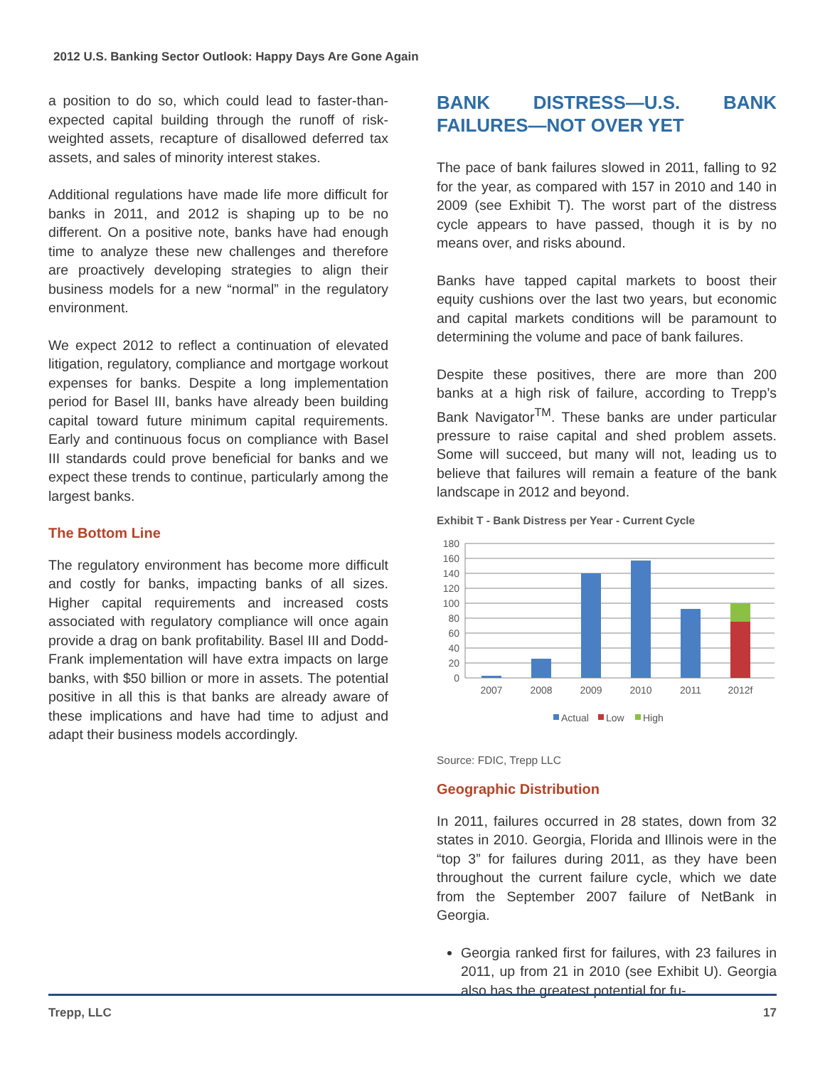2012 U.S. Banking Sector Outlook: Happy Days Are Gone Again
a position to do so, which could lead to faster-than-expected capital building through the runoff of risk-weighted assets, recapture of disallowed deferred tax assets, and sales of minority interest stakes.
Additional regulations have made life more difficult for banks in 2011, and 2012 is shaping up to be no different. On a positive note, banks have had enough time to analyze these new challenges and therefore are proactively developing strategies to align their business models for a new “normal” in the regulatory environment.
We expect 2012 to reflect a continuation of elevated litigation, regulatory, compliance and mortgage workout expenses for banks. Despite a long implementation period for Basel III, banks have already been building capital toward future minimum capital requirements. Early and continuous focus on compliance with Basel III standards could prove beneficial for banks and we expect these trends to continue, particularly among the largest banks.
The Bottom Line
The regulatory environment has become more difficult and costly for banks, impacting banks of all sizes. Higher capital requirements and increased costs associated with regulatory compliance will once again provide a drag on bank profitability. Basel III and Dodd-Frank implementation will have extra impacts on large banks, with $50 billion or more in assets. The potential positive in all this is that banks are already aware of these implications and have had time to adjust and adapt their business models accordingly.
BANK DISTRESS—U.S. BANK FAILURES—NOT OVER YET
The pace of bank failures slowed in 2011, falling to 92 for the year, as compared with 157 in 2010 and 140 in 2009 (see Exhibit T). The worst part of the distress cycle appears to have passed, though it is by no means over, and risks abound.
Banks have tapped capital markets to boost their equity cushions over the last two years, but economic and capital markets conditions will be paramount to determining the volume and pace of bank failures.
Despite these positives, there are more than 200 banks at a high risk of failure, according to Trepp’s Bank Navigator<sup>TM</sup>. These banks are under particular pressure to raise capital and shed problem assets. Some will succeed, but many will not, leading us to believe that failures will remain a feature of the bank landscape in 2012 and beyond.
Exhibit T - Bank Distress per Year - Current Cycle
0
20
40
60
80
100
120
140
160
180
2007
2008
2009
2010
2011
2012f
Actual
Low
High
Source: FDIC, Trepp LLC
Geographic Distribution
In 2011, failures occurred in 28 states, down from 32 states in 2010. Georgia, Florida and Illinois were in the “top 3” for failures during 2011, as they have been throughout the current failure cycle, which we date from the September 2007 failure of NetBank in Georgia.
Georgia ranked first for failures, with 23 failures in 2011, up from 21 in 2010 (see Exhibit U). Georgia also has the greatest potential for fu-
Trepp, LLC 17